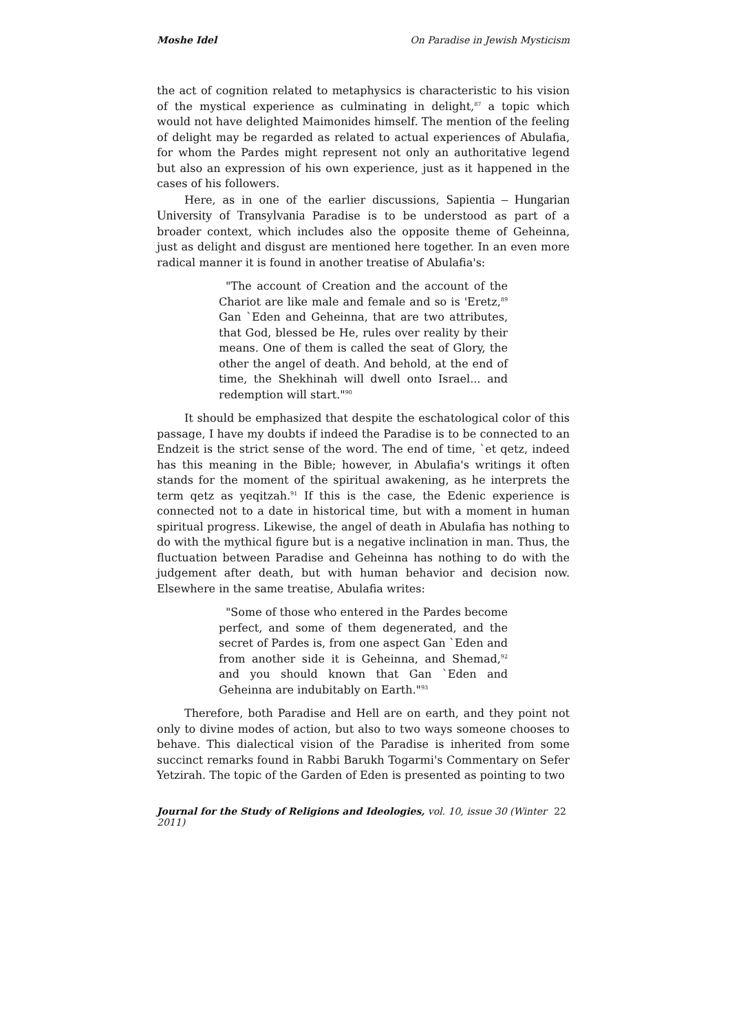Moshe Idel On Paradise in Jewish Mysticism
the act of cognition related to metaphysics is characteristic to his vision of the mystical experience as culminating in delight,<sup>87</sup> a topic which would not have delighted Maimonides himself. The mention of the feeling of delight may be regarded as related to actual experiences of Abulafia, for whom the Pardes might represent not only an authoritative legend but also an expression of his own experience, just as it happened in the cases of his followers.
Here, as in one of the earlier discussions, Sapientia – Hungarian University of Transylvania Paradise is to be understood as part of a broader context, which includes also the opposite theme of Geheinna, just as delight and disgust are mentioned here together. In an even more radical manner it is found in another treatise of Abulafia's:
"The account of Creation and the account of the Chariot are like male and female and so is 'Eretz,<sup>89</sup> Gan `Eden and Geheinna, that are two attributes, that God, blessed be He, rules over reality by their means. One of them is called the seat of Glory, the other the angel of death. And behold, at the end of time, the Shekhinah will dwell onto Israel... and redemption will start."<sup>90</sup>
It should be emphasized that despite the eschatological color of this passage, I have my doubts if indeed the Paradise is to be connected to an Endzeit is the strict sense of the word. The end of time, `et qetz, indeed has this meaning in the Bible; however, in Abulafia's writings it often stands for the moment of the spiritual awakening, as he interprets the term qetz as yeqitzah.<sup>91</sup> If this is the case, the Edenic experience is connected not to a date in historical time, but with a moment in human spiritual progress. Likewise, the angel of death in Abulafia has nothing to do with the mythical figure but is a negative inclination in man. Thus, the fluctuation between Paradise and Geheinna has nothing to do with the judgement after death, but with human behavior and decision now. Elsewhere in the same treatise, Abulafia writes:
"Some of those who entered in the Pardes become perfect, and some of them degenerated, and the secret of Pardes is, from one aspect Gan `Eden and from another side it is Geheinna, and Shemad,<sup>92</sup> and you should known that Gan `Eden and Geheinna are indubitably on Earth."<sup>93</sup>
Therefore, both Paradise and Hell are on earth, and they point not only to divine modes of action, but also to two ways someone chooses to behave. This dialectical vision of the Paradise is inherited from some succinct remarks found in Rabbi Barukh Togarmi's Commentary on Sefer Yetzirah. The topic of the Garden of Eden is presented as pointing to two
Journal for the Study of Religions and Ideologies, vol. 10, issue 30 (Winter 2011) 22